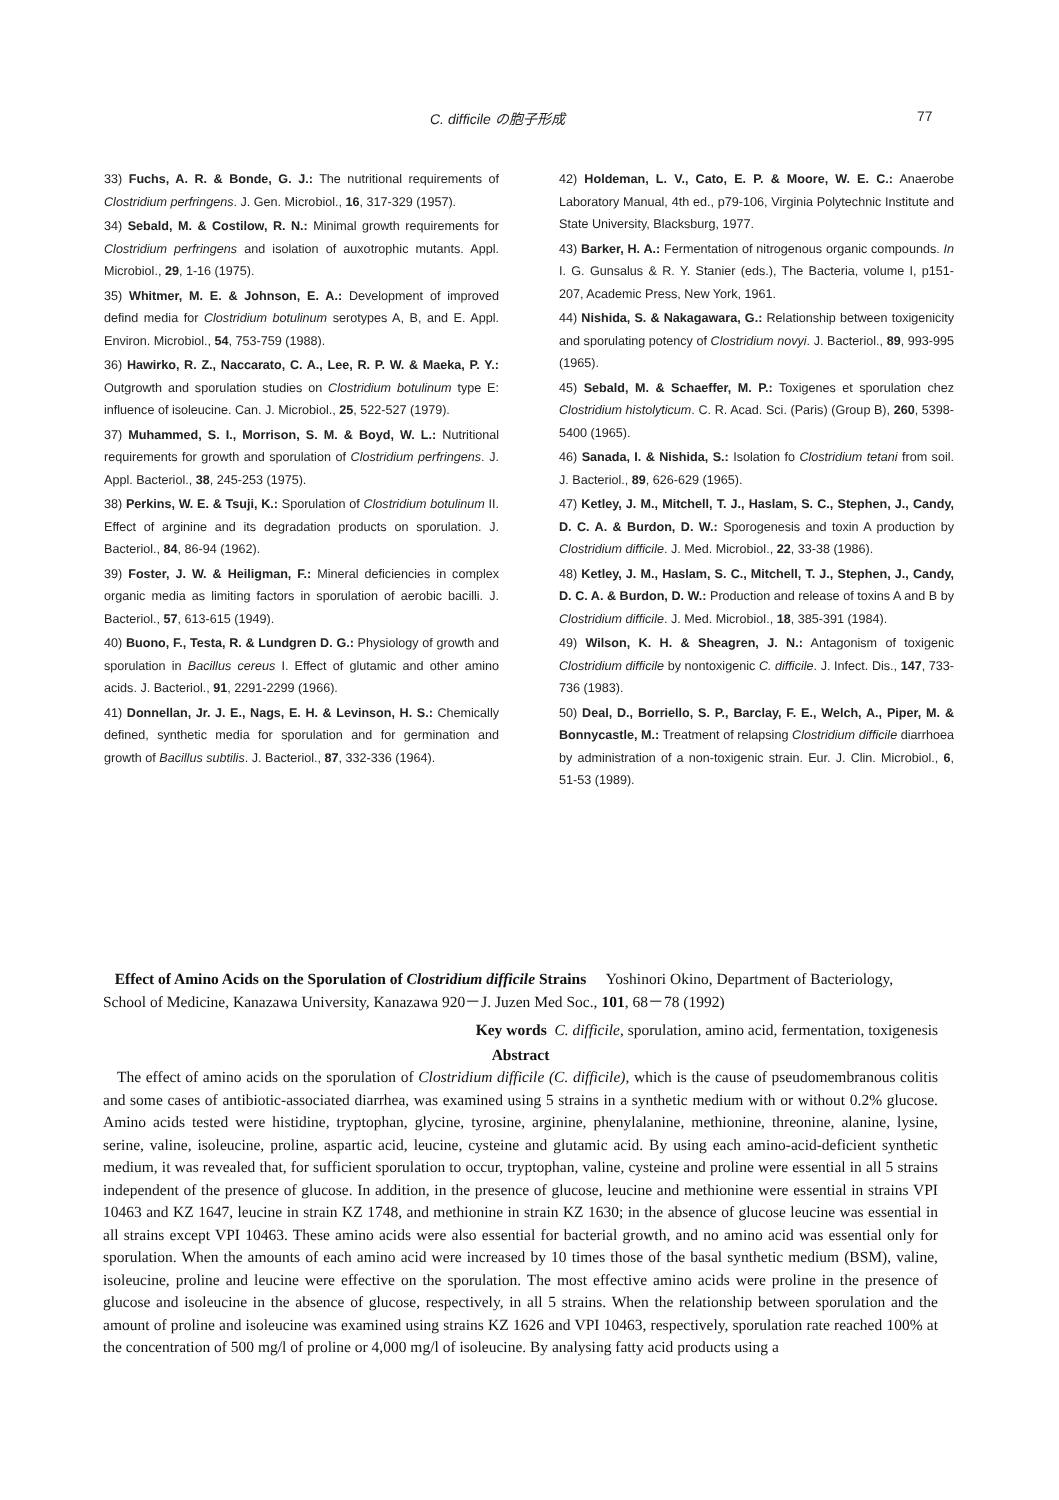C. difficile の胞子形成 77
33) Fuchs, A. R. & Bonde, G. J.: The nutritional requirements of Clostridium perfringens. J. Gen. Microbiol., 16, 317-329 (1957).
34) Sebald, M. & Costilow, R. N.: Minimal growth requirements for Clostridium perfringens and isolation of auxotrophic mutants. Appl. Microbiol., 29, 1-16 (1975).
35) Whitmer, M. E. & Johnson, E. A.: Development of improved defind media for Clostridium botulinum serotypes A, B, and E. Appl. Environ. Microbiol., 54, 753-759 (1988).
36) Hawirko, R. Z., Naccarato, C. A., Lee, R. P. W. & Maeka, P. Y.: Outgrowth and sporulation studies on Clostridium botulinum type E: influence of isoleucine. Can. J. Microbiol., 25, 522-527 (1979).
37) Muhammed, S. I., Morrison, S. M. & Boyd, W. L.: Nutritional requirements for growth and sporulation of Clostridium perfringens. J. Appl. Bacteriol., 38, 245-253 (1975).
38) Perkins, W. E. & Tsuji, K.: Sporulation of Clostridium botulinum II. Effect of arginine and its degradation products on sporulation. J. Bacteriol., 84, 86-94 (1962).
39) Foster, J. W. & Heiligman, F.: Mineral deficiencies in complex organic media as limiting factors in sporulation of aerobic bacilli. J. Bacteriol., 57, 613-615 (1949).
40) Buono, F., Testa, R. & Lundgren D. G.: Physiology of growth and sporulation in Bacillus cereus I. Effect of glutamic and other amino acids. J. Bacteriol., 91, 2291-2299 (1966).
41) Donnellan, Jr. J. E., Nags, E. H. & Levinson, H. S.: Chemically defined, synthetic media for sporulation and for germination and growth of Bacillus subtilis. J. Bacteriol., 87, 332-336 (1964).
42) Holdeman, L. V., Cato, E. P. & Moore, W. E. C.: Anaerobe Laboratory Manual, 4th ed., p79-106, Virginia Polytechnic Institute and State University, Blacksburg, 1977.
43) Barker, H. A.: Fermentation of nitrogenous organic compounds. In I. G. Gunsalus & R. Y. Stanier (eds.), The Bacteria, volume I, p151-207, Academic Press, New York, 1961.
44) Nishida, S. & Nakagawara, G.: Relationship between toxigenicity and sporulating potency of Clostridium novyi. J. Bacteriol., 89, 993-995 (1965).
45) Sebald, M. & Schaeffer, M. P.: Toxigenes et sporulation chez Clostridium histolyticum. C. R. Acad. Sci. (Paris) (Group B), 260, 5398-5400 (1965).
46) Sanada, I. & Nishida, S.: Isolation fo Clostridium tetani from soil. J. Bacteriol., 89, 626-629 (1965).
47) Ketley, J. M., Mitchell, T. J., Haslam, S. C., Stephen, J., Candy, D. C. A. & Burdon, D. W.: Sporogenesis and toxin A production by Clostridium difficile. J. Med. Microbiol., 22, 33-38 (1986).
48) Ketley, J. M., Haslam, S. C., Mitchell, T. J., Stephen, J., Candy, D. C. A. & Burdon, D. W.: Production and release of toxins A and B by Clostridium difficile. J. Med. Microbiol., 18, 385-391 (1984).
49) Wilson, K. H. & Sheagren, J. N.: Antagonism of toxigenic Clostridium difficile by nontoxigenic C. difficile. J. Infect. Dis., 147, 733-736 (1983).
50) Deal, D., Borriello, S. P., Barclay, F. E., Welch, A., Piper, M. & Bonnycastle, M.: Treatment of relapsing Clostridium difficile diarrhoea by administration of a non-toxigenic strain. Eur. J. Clin. Microbiol., 6, 51-53 (1989).
Effect of Amino Acids on the Sporulation of Clostridium difficile Strains Yoshinori Okino, Department of Bacteriology, School of Medicine, Kanazawa University, Kanazawa 920－J. Juzen Med Soc., 101, 68－78 (1992)
Key words C. difficile, sporulation, amino acid, fermentation, toxigenesis
Abstract
The effect of amino acids on the sporulation of Clostridium difficile (C. difficile), which is the cause of pseudomembranous colitis and some cases of antibiotic-associated diarrhea, was examined using 5 strains in a synthetic medium with or without 0.2% glucose. Amino acids tested were histidine, tryptophan, glycine, tyrosine, arginine, phenylalanine, methionine, threonine, alanine, lysine, serine, valine, isoleucine, proline, aspartic acid, leucine, cysteine and glutamic acid. By using each amino-acid-deficient synthetic medium, it was revealed that, for sufficient sporulation to occur, tryptophan, valine, cysteine and proline were essential in all 5 strains independent of the presence of glucose. In addition, in the presence of glucose, leucine and methionine were essential in strains VPI 10463 and KZ 1647, leucine in strain KZ 1748, and methionine in strain KZ 1630; in the absence of glucose leucine was essential in all strains except VPI 10463. These amino acids were also essential for bacterial growth, and no amino acid was essential only for sporulation. When the amounts of each amino acid were increased by 10 times those of the basal synthetic medium (BSM), valine, isoleucine, proline and leucine were effective on the sporulation. The most effective amino acids were proline in the presence of glucose and isoleucine in the absence of glucose, respectively, in all 5 strains. When the relationship between sporulation and the amount of proline and isoleucine was examined using strains KZ 1626 and VPI 10463, respectively, sporulation rate reached 100% at the concentration of 500 mg/l of proline or 4,000 mg/l of isoleucine. By analysing fatty acid products using a